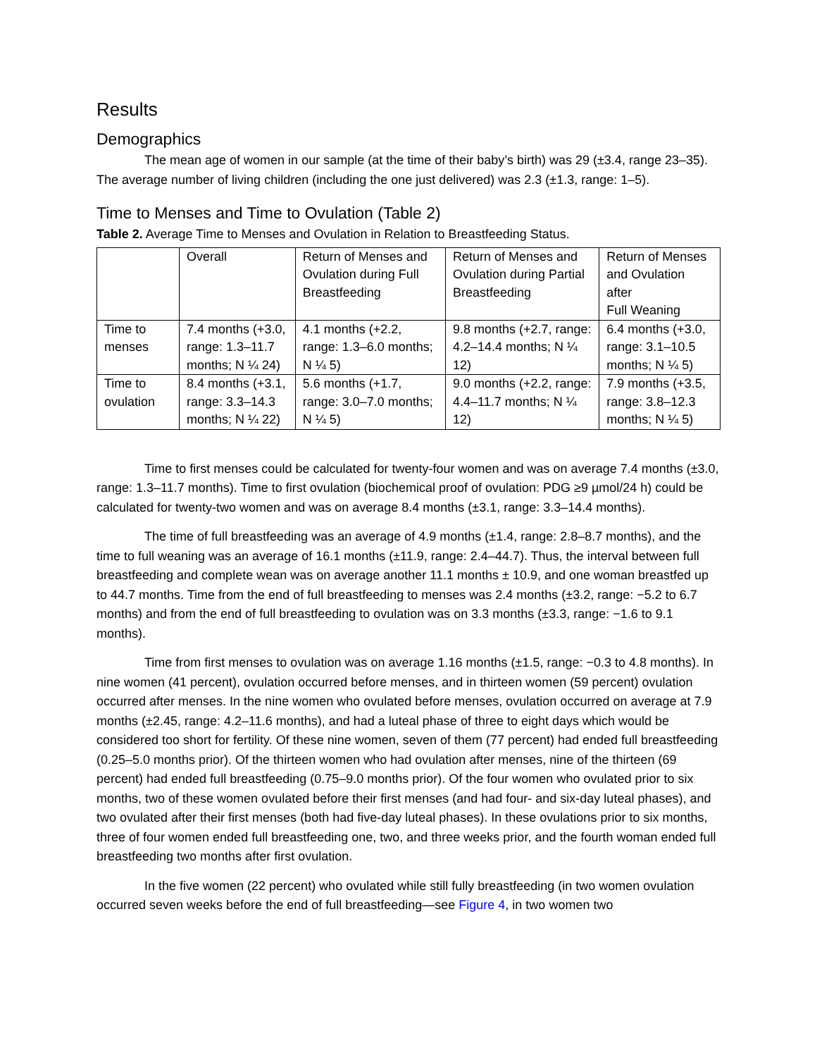Results
Demographics
The mean age of women in our sample (at the time of their baby’s birth) was 29 (±3.4, range 23–35). The average number of living children (including the one just delivered) was 2.3 (±1.3, range: 1–5).
Time to Menses and Time to Ovulation (Table 2)
Table 2. Average Time to Menses and Ovulation in Relation to Breastfeeding Status.
| | Overall | Return of Menses and Ovulation during Full Breastfeeding | Return of Menses and Ovulation during Partial Breastfeeding | Return of Menses and Ovulation after Full Weaning |
| --- | --- | --- | --- | --- |
| Time to menses | 7.4 months (+3.0, range: 1.3–11.7 months; N ¼ 24) | 4.1 months (+2.2, range: 1.3–6.0 months; N ¼ 5) | 9.8 months (+2.7, range: 4.2–14.4 months; N ¼ 12) | 6.4 months (+3.0, range: 3.1–10.5 months; N ¼ 5) |
| Time to ovulation | 8.4 months (+3.1, range: 3.3–14.3 months; N ¼ 22) | 5.6 months (+1.7, range: 3.0–7.0 months; N ¼ 5) | 9.0 months (+2.2, range: 4.4–11.7 months; N ¼ 12) | 7.9 months (+3.5, range: 3.8–12.3 months; N ¼ 5) |
Time to first menses could be calculated for twenty-four women and was on average 7.4 months (±3.0, range: 1.3–11.7 months). Time to first ovulation (biochemical proof of ovulation: PDG ≥9 µmol/24 h) could be calculated for twenty-two women and was on average 8.4 months (±3.1, range: 3.3–14.4 months).
The time of full breastfeeding was an average of 4.9 months (±1.4, range: 2.8–8.7 months), and the time to full weaning was an average of 16.1 months (±11.9, range: 2.4–44.7). Thus, the interval between full breastfeeding and complete wean was on average another 11.1 months ± 10.9, and one woman breastfed up to 44.7 months. Time from the end of full breastfeeding to menses was 2.4 months (±3.2, range: −5.2 to 6.7 months) and from the end of full breastfeeding to ovulation was on 3.3 months (±3.3, range: −1.6 to 9.1 months).
Time from first menses to ovulation was on average 1.16 months (±1.5, range: −0.3 to 4.8 months). In nine women (41 percent), ovulation occurred before menses, and in thirteen women (59 percent) ovulation occurred after menses. In the nine women who ovulated before menses, ovulation occurred on average at 7.9 months (±2.45, range: 4.2–11.6 months), and had a luteal phase of three to eight days which would be considered too short for fertility. Of these nine women, seven of them (77 percent) had ended full breastfeeding (0.25–5.0 months prior). Of the thirteen women who had ovulation after menses, nine of the thirteen (69 percent) had ended full breastfeeding (0.75–9.0 months prior). Of the four women who ovulated prior to six months, two of these women ovulated before their first menses (and had four- and six-day luteal phases), and two ovulated after their first menses (both had five-day luteal phases). In these ovulations prior to six months, three of four women ended full breastfeeding one, two, and three weeks prior, and the fourth woman ended full breastfeeding two months after first ovulation.
In the five women (22 percent) who ovulated while still fully breastfeeding (in two women ovulation occurred seven weeks before the end of full breastfeeding—see Figure 4, in two women two